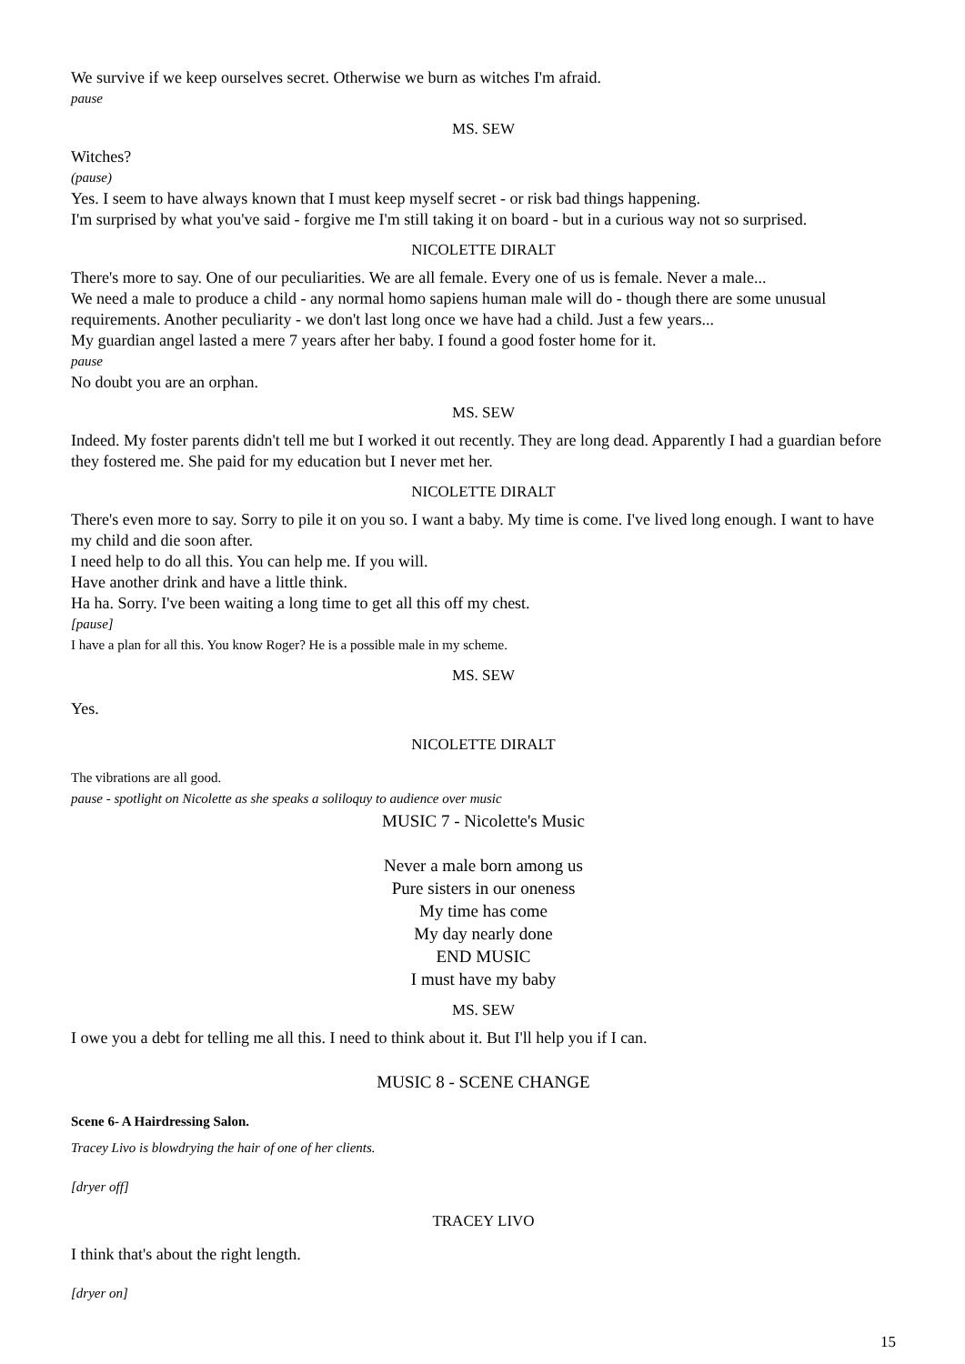We survive if we keep ourselves secret. Otherwise we burn as witches I'm afraid.
pause
MS. SEW
Witches?
(pause)
Yes. I seem to have always known that I must keep myself secret - or risk bad things happening.
I'm surprised by what you've said - forgive me I'm still taking it on board - but in a curious way not so surprised.
NICOLETTE DIRALT
There's more to say. One of our peculiarities. We are all female. Every one of us is female. Never a male...
We need a male to produce a child - any normal homo sapiens human male will do - though there are some unusual requirements. Another peculiarity - we don't last long once we have had a child. Just a few years...
My guardian angel lasted a mere 7 years after her baby. I found a good foster home for it.
pause
No doubt you are an orphan.
MS. SEW
Indeed. My foster parents didn't tell me but I worked it out recently. They are long dead. Apparently I had a guardian before they fostered me. She paid for my education but I never met her.
NICOLETTE DIRALT
There's even more to say. Sorry to pile it on you so. I want a baby. My time is come. I've lived long enough. I want to have my child and die soon after.
I need help to do all this. You can help me. If you will.
Have another drink and have a little think.
Ha ha. Sorry. I've been waiting a long time to get all this off my chest.
[pause]
I have a plan for all this. You know Roger? He is a possible male in my scheme.
MS. SEW
Yes.
NICOLETTE DIRALT
The vibrations are all good.
pause - spotlight on Nicolette as she speaks a soliloquy to audience over music
MUSIC 7 - Nicolette's Music
Never a male born among us
Pure sisters in our oneness
My time has come
My day nearly done
END MUSIC
I must have my baby
MS. SEW
I owe you a debt for telling me all this. I need to think about it. But I'll help you if I can.
MUSIC 8 - SCENE CHANGE
Scene 6- A Hairdressing Salon.
Tracey Livo is blowdrying the hair of one of her clients.
[dryer off]
TRACEY LIVO
I think that's about the right length.
[dryer on]
15